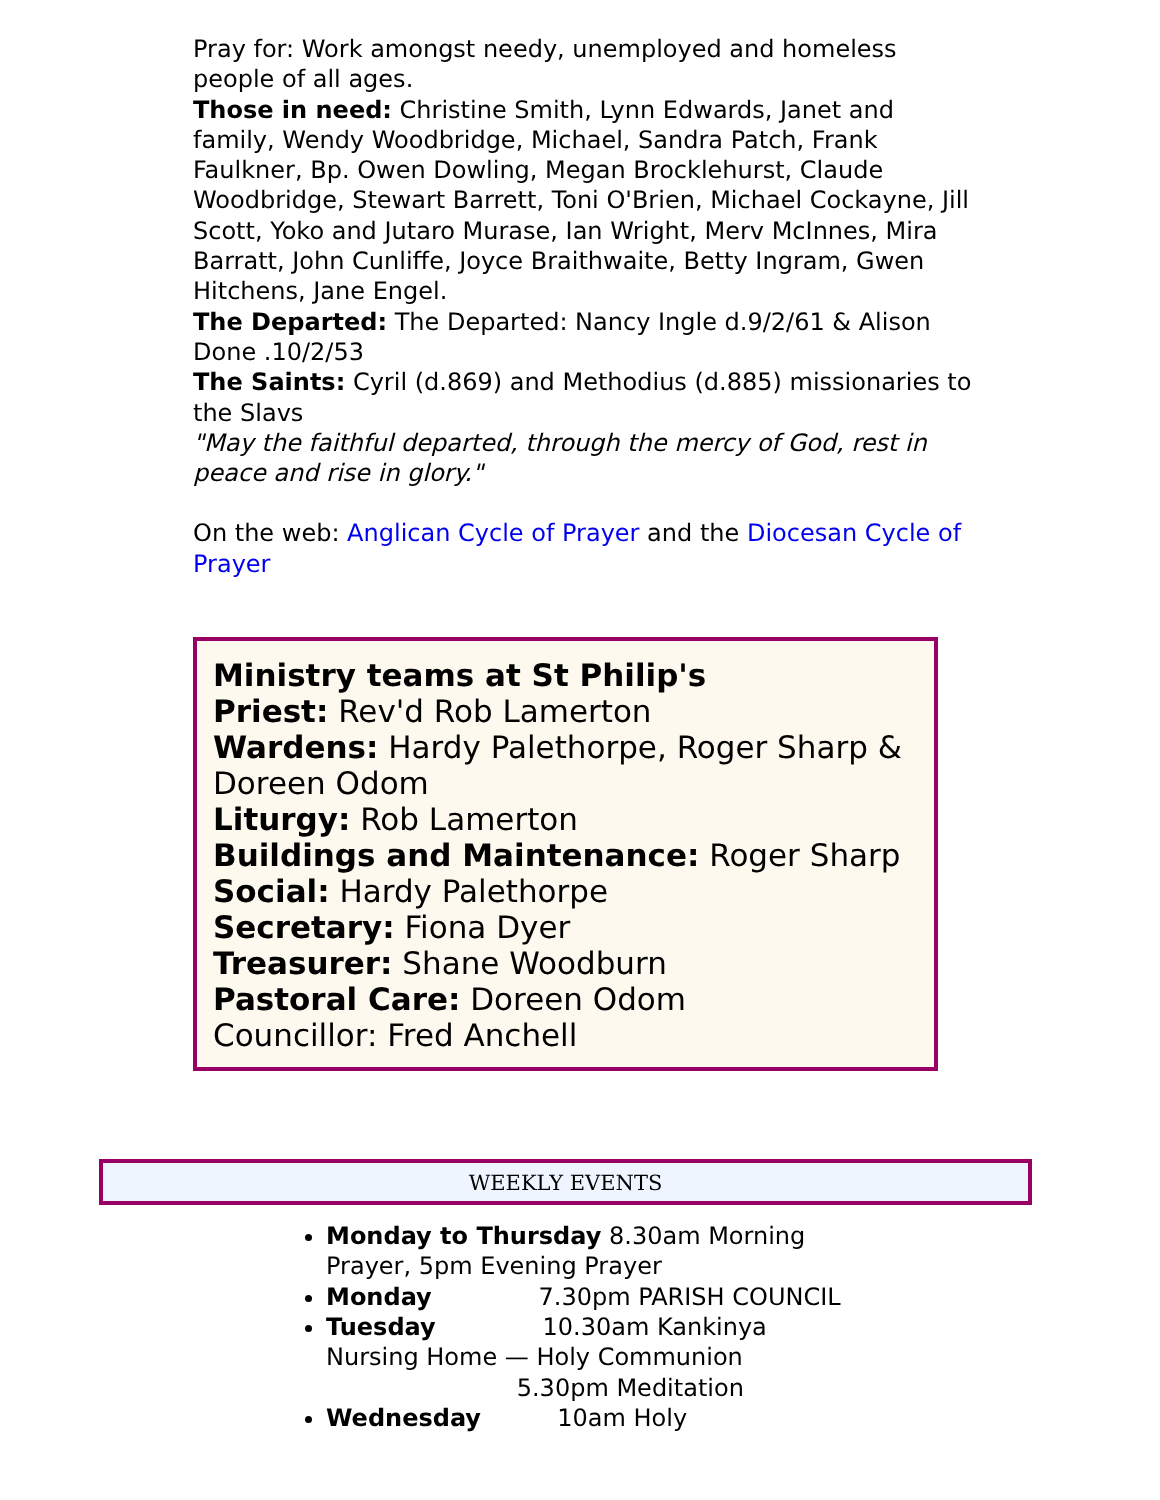Pray for: Work amongst needy, unemployed and homeless people of all ages.
Those in need: Christine Smith, Lynn Edwards, Janet and family, Wendy Woodbridge, Michael, Sandra Patch, Frank Faulkner, Bp. Owen Dowling, Megan Brocklehurst, Claude Woodbridge, Stewart Barrett, Toni O'Brien, Michael Cockayne, Jill Scott, Yoko and Jutaro Murase, Ian Wright, Merv McInnes, Mira Barratt, John Cunliffe, Joyce Braithwaite, Betty Ingram, Gwen Hitchens, Jane Engel.
The Departed: The Departed: Nancy Ingle d.9/2/61 & Alison Done .10/2/53
The Saints: Cyril (d.869) and Methodius (d.885) missionaries to the Slavs
"May the faithful departed, through the mercy of God, rest in peace and rise in glory."
On the web: Anglican Cycle of Prayer and the Diocesan Cycle of Prayer
Ministry teams at St Philip's
Priest: Rev'd Rob Lamerton
Wardens: Hardy Palethorpe, Roger Sharp & Doreen Odom
Liturgy: Rob Lamerton
Buildings and Maintenance: Roger Sharp
Social: Hardy Palethorpe
Secretary: Fiona Dyer
Treasurer: Shane Woodburn
Pastoral Care: Doreen Odom
Councillor: Fred Anchell
WEEKLY EVENTS
Monday to Thursday 8.30am Morning Prayer, 5pm Evening Prayer
Monday 7.30pm PARISH COUNCIL
Tuesday 10.30am Kankinya Nursing Home — Holy Communion
5.30pm Meditation
Wednesday 10am Holy